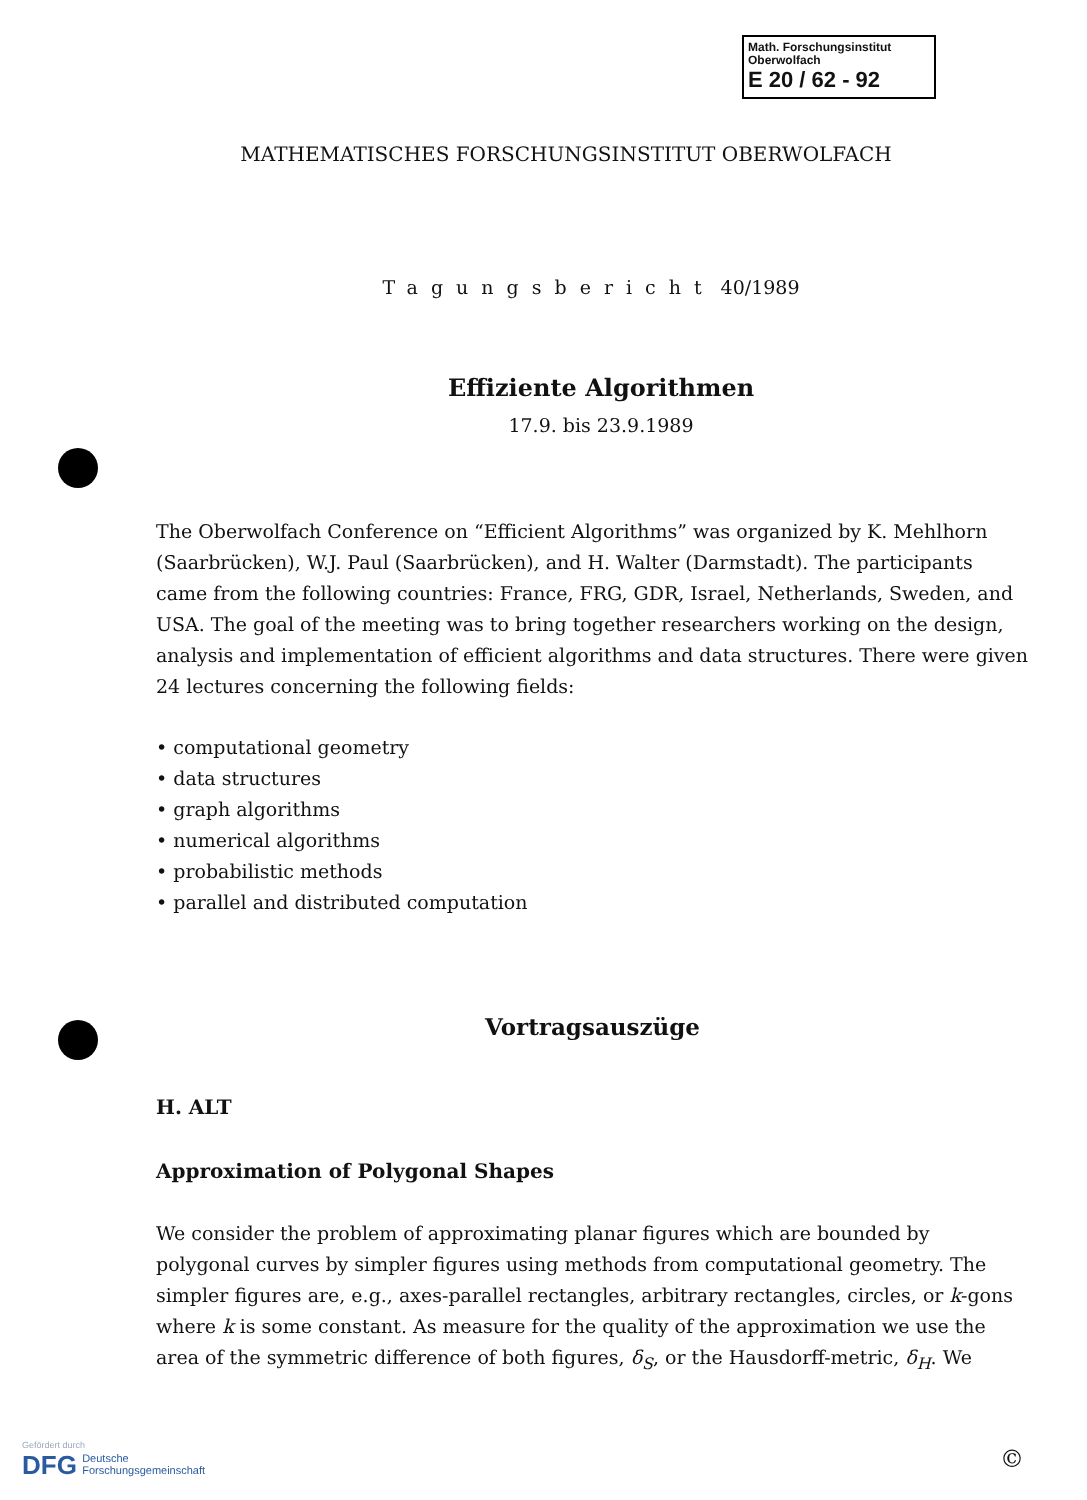Math. Forschungsinstitut
Oberwolfach
E 20 / 62 - 92
MATHEMATISCHES FORSCHUNGSINSTITUT OBERWOLFACH
Tagungsbericht 40/1989
Effiziente Algorithmen
17.9. bis 23.9.1989
The Oberwolfach Conference on “Efficient Algorithms” was organized by K. Mehlhorn (Saarbrücken), W.J. Paul (Saarbrücken), and H. Walter (Darmstadt). The participants came from the following countries: France, FRG, GDR, Israel, Netherlands, Sweden, and USA. The goal of the meeting was to bring together researchers working on the design, analysis and implementation of efficient algorithms and data structures. There were given 24 lectures concerning the following fields:
• computational geometry
• data structures
• graph algorithms
• numerical algorithms
• probabilistic methods
• parallel and distributed computation
Vortragsauszüge
H. ALT
Approximation of Polygonal Shapes
We consider the problem of approximating planar figures which are bounded by polygonal curves by simpler figures using methods from computational geometry. The simpler figures are, e.g., axes-parallel rectangles, arbitrary rectangles, circles, or k-gons where k is some constant. As measure for the quality of the approximation we use the area of the symmetric difference of both figures, δ<sub>S</sub>, or the Hausdorff-metric, δ<sub>H</sub>. We
Gefördert durch
DFG Deutsche
Forschungsgemeinschaft
©